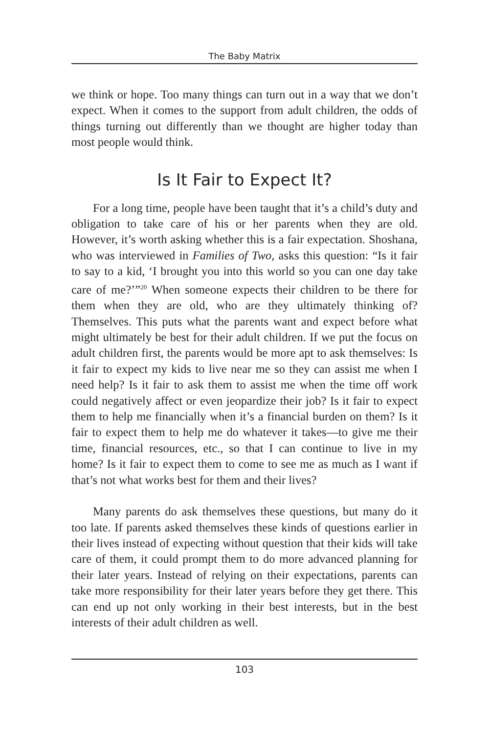The Baby Matrix
we think or hope. Too many things can turn out in a way that we don’t expect. When it comes to the support from adult children, the odds of things turning out differently than we thought are higher today than most people would think.
Is It Fair to Expect It?
For a long time, people have been taught that it’s a child’s duty and obligation to take care of his or her parents when they are old. However, it’s worth asking whether this is a fair expectation. Shoshana, who was interviewed in Families of Two, asks this question: “Is it fair to say to a kid, ‘I brought you into this world so you can one day take care of me?’”<sup>20</sup> When someone expects their children to be there for them when they are old, who are they ultimately thinking of? Themselves. This puts what the parents want and expect before what might ultimately be best for their adult children. If we put the focus on adult children first, the parents would be more apt to ask themselves: Is it fair to expect my kids to live near me so they can assist me when I need help? Is it fair to ask them to assist me when the time off work could negatively affect or even jeopardize their job? Is it fair to expect them to help me financially when it’s a financial burden on them? Is it fair to expect them to help me do whatever it takes—to give me their time, financial resources, etc., so that I can continue to live in my home? Is it fair to expect them to come to see me as much as I want if that’s not what works best for them and their lives?
Many parents do ask themselves these questions, but many do it too late. If parents asked themselves these kinds of questions earlier in their lives instead of expecting without question that their kids will take care of them, it could prompt them to do more advanced planning for their later years. Instead of relying on their expectations, parents can take more responsibility for their later years before they get there. This can end up not only working in their best interests, but in the best interests of their adult children as well.
103